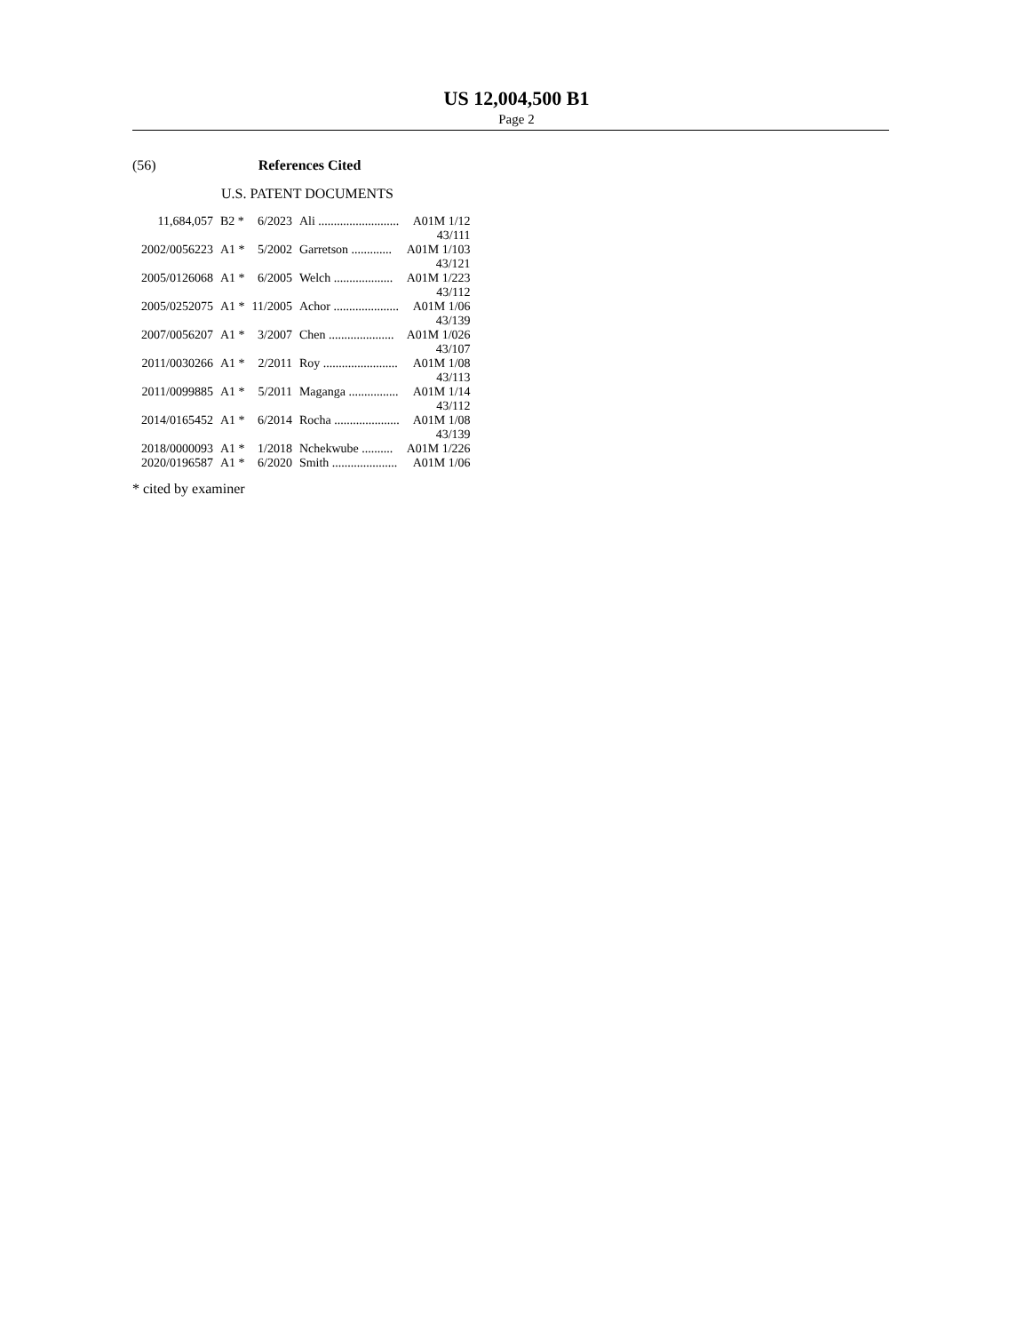US 12,004,500 B1
Page 2
(56) References Cited
U.S. PATENT DOCUMENTS
| 11,684,057 | B2 * | 6/2023 | Ali .......................... | A01M 1/12 43/111 |
| 2002/0056223 | A1 * | 5/2002 | Garretson ............. | A01M 1/103 43/121 |
| 2005/0126068 | A1 * | 6/2005 | Welch ................... | A01M 1/223 43/112 |
| 2005/0252075 | A1 * | 11/2005 | Achor ..................... | A01M 1/06 43/139 |
| 2007/0056207 | A1 * | 3/2007 | Chen ..................... | A01M 1/026 43/107 |
| 2011/0030266 | A1 * | 2/2011 | Roy ........................ | A01M 1/08 43/113 |
| 2011/0099885 | A1 * | 5/2011 | Maganga ................ | A01M 1/14 43/112 |
| 2014/0165452 | A1 * | 6/2014 | Rocha ..................... | A01M 1/08 43/139 |
| 2018/0000093 | A1 * | 1/2018 | Nchekwube .......... | A01M 1/226 |
| 2020/0196587 | A1 * | 6/2020 | Smith ..................... | A01M 1/06 |
* cited by examiner